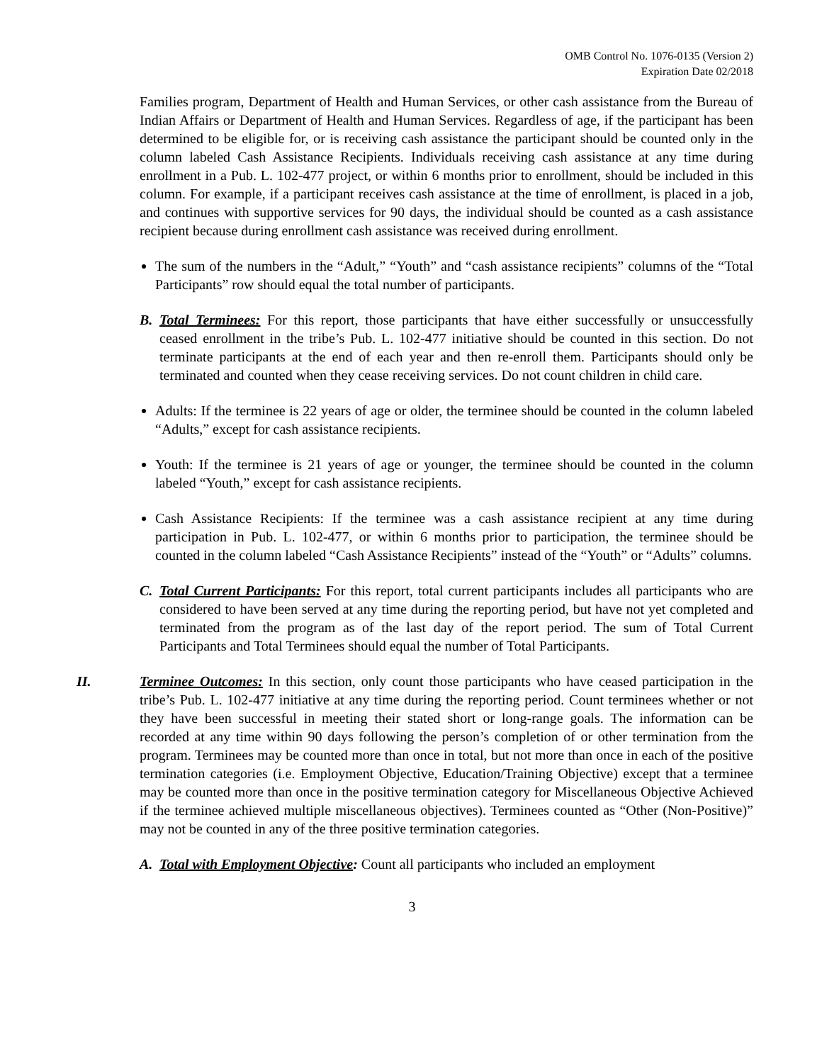OMB Control No. 1076-0135 (Version 2)
Expiration Date 02/2018
Families program, Department of Health and Human Services, or other cash assistance from the Bureau of Indian Affairs or Department of Health and Human Services. Regardless of age, if the participant has been determined to be eligible for, or is receiving cash assistance the participant should be counted only in the column labeled Cash Assistance Recipients. Individuals receiving cash assistance at any time during enrollment in a Pub. L. 102-477 project, or within 6 months prior to enrollment, should be included in this column. For example, if a participant receives cash assistance at the time of enrollment, is placed in a job, and continues with supportive services for 90 days, the individual should be counted as a cash assistance recipient because during enrollment cash assistance was received during enrollment.
The sum of the numbers in the “Adult,” “Youth” and “cash assistance recipients” columns of the “Total Participants” row should equal the total number of participants.
B. Total Terminees: For this report, those participants that have either successfully or unsuccessfully ceased enrollment in the tribe’s Pub. L. 102-477 initiative should be counted in this section. Do not terminate participants at the end of each year and then re-enroll them. Participants should only be terminated and counted when they cease receiving services. Do not count children in child care.
Adults: If the terminee is 22 years of age or older, the terminee should be counted in the column labeled “Adults,” except for cash assistance recipients.
Youth: If the terminee is 21 years of age or younger, the terminee should be counted in the column labeled “Youth,” except for cash assistance recipients.
Cash Assistance Recipients: If the terminee was a cash assistance recipient at any time during participation in Pub. L. 102-477, or within 6 months prior to participation, the terminee should be counted in the column labeled “Cash Assistance Recipients” instead of the “Youth” or “Adults” columns.
C. Total Current Participants: For this report, total current participants includes all participants who are considered to have been served at any time during the reporting period, but have not yet completed and terminated from the program as of the last day of the report period. The sum of Total Current Participants and Total Terminees should equal the number of Total Participants.
II. Terminee Outcomes: In this section, only count those participants who have ceased participation in the tribe’s Pub. L. 102-477 initiative at any time during the reporting period. Count terminees whether or not they have been successful in meeting their stated short or long-range goals. The information can be recorded at any time within 90 days following the person’s completion of or other termination from the program. Terminees may be counted more than once in total, but not more than once in each of the positive termination categories (i.e. Employment Objective, Education/Training Objective) except that a terminee may be counted more than once in the positive termination category for Miscellaneous Objective Achieved if the terminee achieved multiple miscellaneous objectives). Terminees counted as “Other (Non-Positive)” may not be counted in any of the three positive termination categories.
A. Total with Employment Objective: Count all participants who included an employment
3